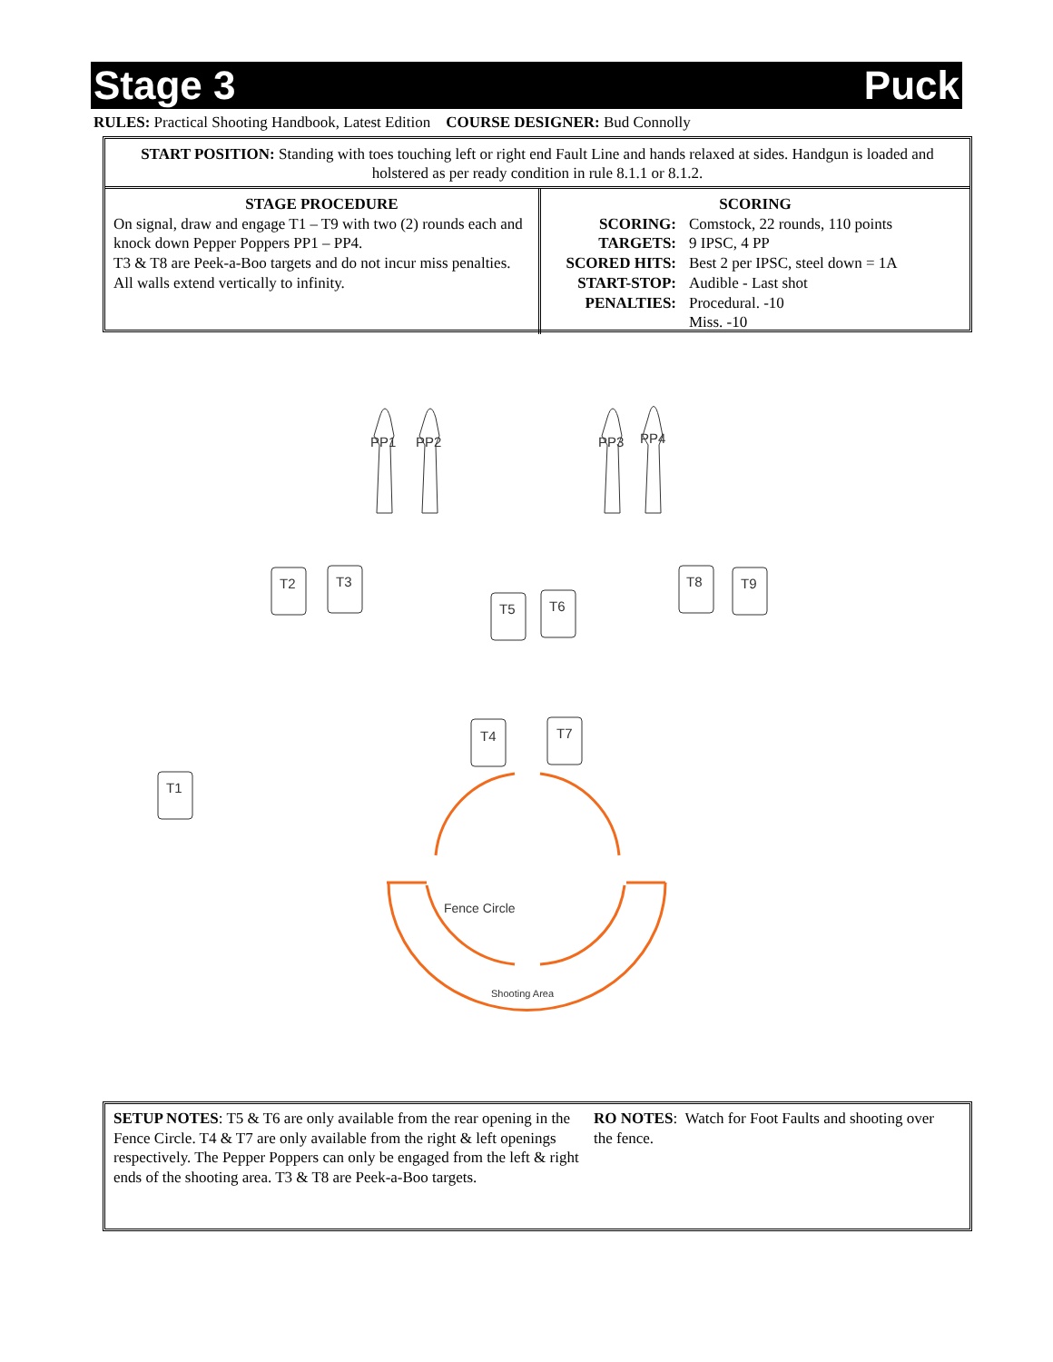Stage 3 Puck
RULES: Practical Shooting Handbook, Latest Edition COURSE DESIGNER: Bud Connolly
START POSITION: Standing with toes touching left or right end Fault Line and hands relaxed at sides. Handgun is loaded and holstered as per ready condition in rule 8.1.1 or 8.1.2.
STAGE PROCEDURE
On signal, draw and engage T1 – T9 with two (2) rounds each and knock down Pepper Poppers PP1 – PP4.
T3 & T8 are Peek-a-Boo targets and do not incur miss penalties.
All walls extend vertically to infinity.
SCORING
| SCORING: | Comstock, 22 rounds, 110 points |
| TARGETS: | 9 IPSC, 4 PP |
| SCORED HITS: | Best 2 per IPSC, steel down = 1A |
| START-STOP: | Audible - Last shot |
| PENALTIES: | Procedural. -10 |
| | Miss. -10 |
PP1
PP2
PP3
PP4
T2
T3
T5
T6
T8
T9
T4
T7
T1
Fence Circle
Shooting Area
SETUP NOTES: T5 & T6 are only available from the rear opening in the Fence Circle. T4 & T7 are only available from the right & left openings respectively. The Pepper Poppers can only be engaged from the left & right ends of the shooting area. T3 & T8 are Peek-a-Boo targets.
RO NOTES: Watch for Foot Faults and shooting over the fence.